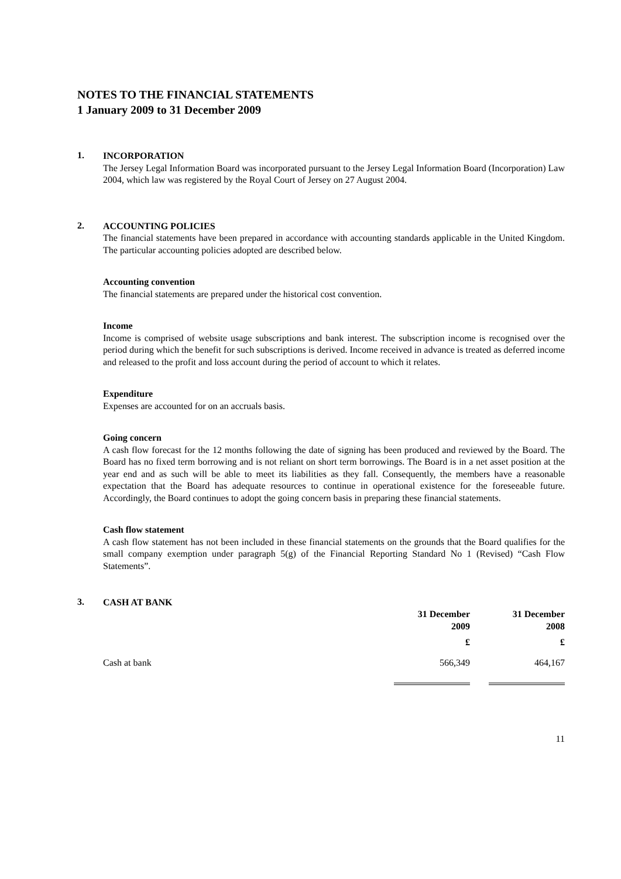NOTES TO THE FINANCIAL STATEMENTS
1 January 2009 to 31 December 2009
1.
INCORPORATION
The Jersey Legal Information Board was incorporated pursuant to the Jersey Legal Information Board (Incorporation) Law 2004, which law was registered by the Royal Court of Jersey on 27 August 2004.
2.
ACCOUNTING POLICIES
The financial statements have been prepared in accordance with accounting standards applicable in the United Kingdom. The particular accounting policies adopted are described below.
Accounting convention
The financial statements are prepared under the historical cost convention.
Income
Income is comprised of website usage subscriptions and bank interest. The subscription income is recognised over the period during which the benefit for such subscriptions is derived. Income received in advance is treated as deferred income and released to the profit and loss account during the period of account to which it relates.
Expenditure
Expenses are accounted for on an accruals basis.
Going concern
A cash flow forecast for the 12 months following the date of signing has been produced and reviewed by the Board. The Board has no fixed term borrowing and is not reliant on short term borrowings. The Board is in a net asset position at the year end and as such will be able to meet its liabilities as they fall. Consequently, the members have a reasonable expectation that the Board has adequate resources to continue in operational existence for the foreseeable future. Accordingly, the Board continues to adopt the going concern basis in preparing these financial statements.
Cash flow statement
A cash flow statement has not been included in these financial statements on the grounds that the Board qualifies for the small company exemption under paragraph 5(g) of the Financial Reporting Standard No 1 (Revised) “Cash Flow Statements”.
3.
CASH AT BANK
| | 31 December 2009 | 31 December 2008 |
| --- | --- | --- |
| | £ | £ |
| Cash at bank | 566,349 | 464,167 |
11